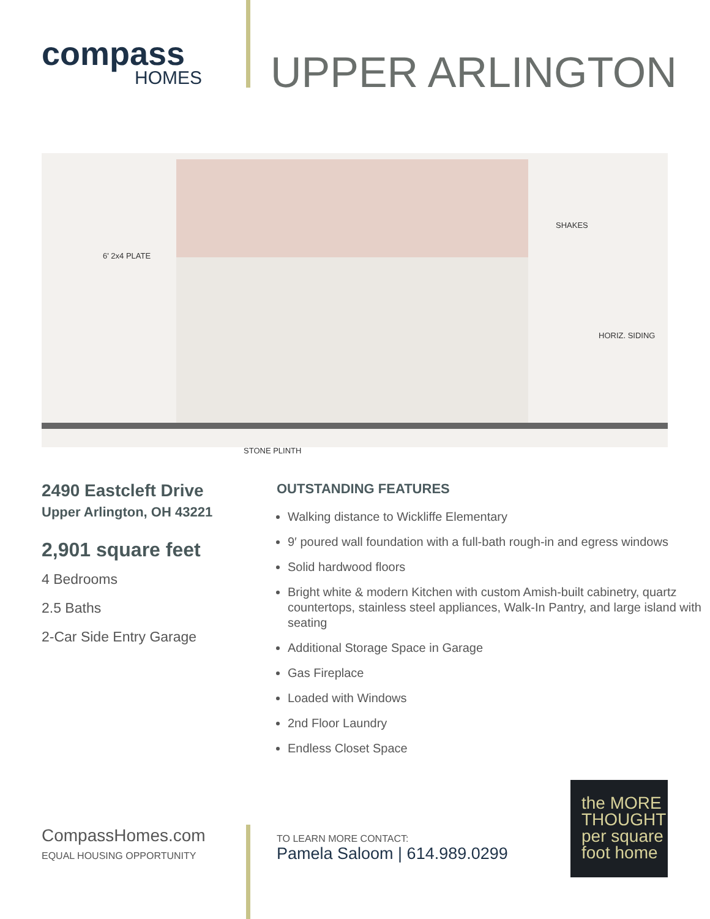compass
HOMES
UPPER ARLINGTON
6' 2x4 PLATE
SHAKES
HORIZ. SIDING
STONE PLINTH
2490 Eastcleft Drive
Upper Arlington, OH 43221
2,901 square feet
4 Bedrooms
2.5 Baths
2-Car Side Entry Garage
OUTSTANDING FEATURES
Walking distance to Wickliffe Elementary
9′ poured wall foundation with a full-bath rough-in and egress windows
Solid hardwood floors
Bright white & modern Kitchen with custom Amish-built cabinetry, quartz countertops, stainless steel appliances, Walk-In Pantry, and large island with seating
Additional Storage Space in Garage
Gas Fireplace
Loaded with Windows
2nd Floor Laundry
Endless Closet Space
CompassHomes.com
EQUAL HOUSING OPPORTUNITY
TO LEARN MORE CONTACT:
Pamela Saloom | 614.989.0299
the MORE
THOUGHT
per square
foot home